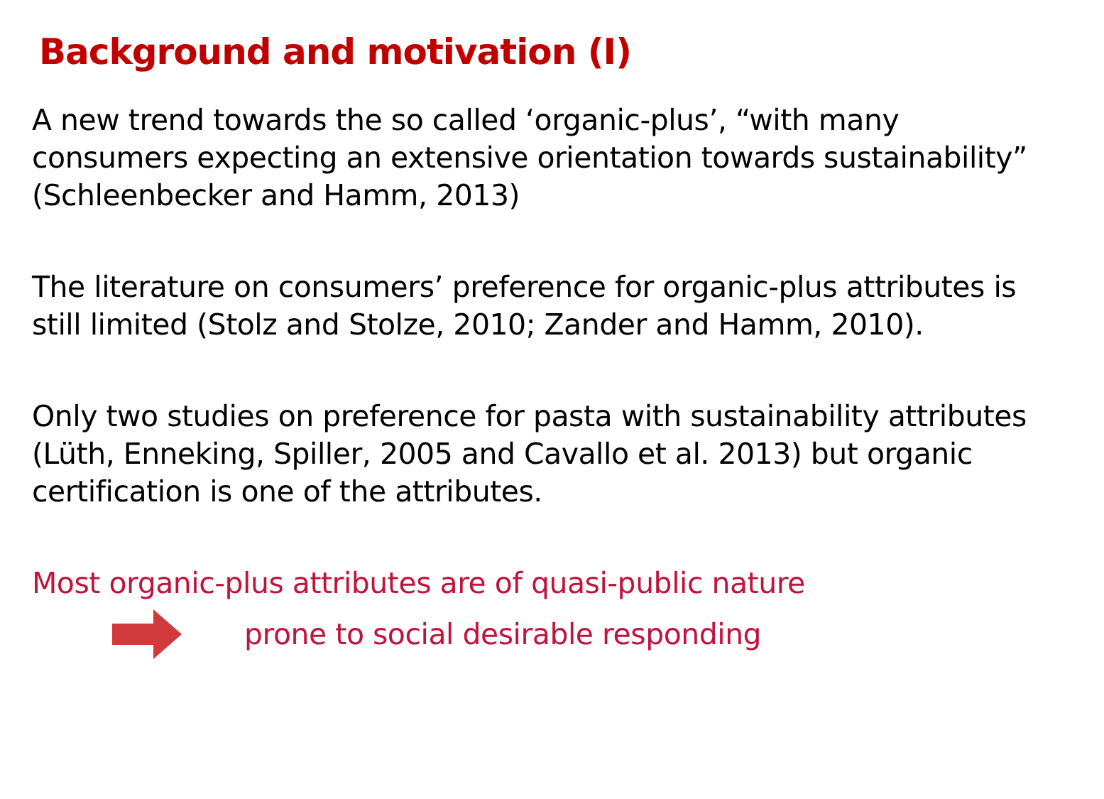Background and motivation (I)
A new trend towards the so called ‘organic-plus’, “with many consumers expecting an extensive orientation towards sustainability” (Schleenbecker and Hamm, 2013)
The literature on consumers’ preference for organic-plus attributes is still limited (Stolz and Stolze, 2010; Zander and Hamm, 2010).
Only two studies on preference for pasta with sustainability attributes (Lüth, Enneking, Spiller, 2005 and Cavallo et al. 2013) but organic certification is one of the attributes.
Most organic-plus attributes are of quasi-public nature
prone to social desirable responding